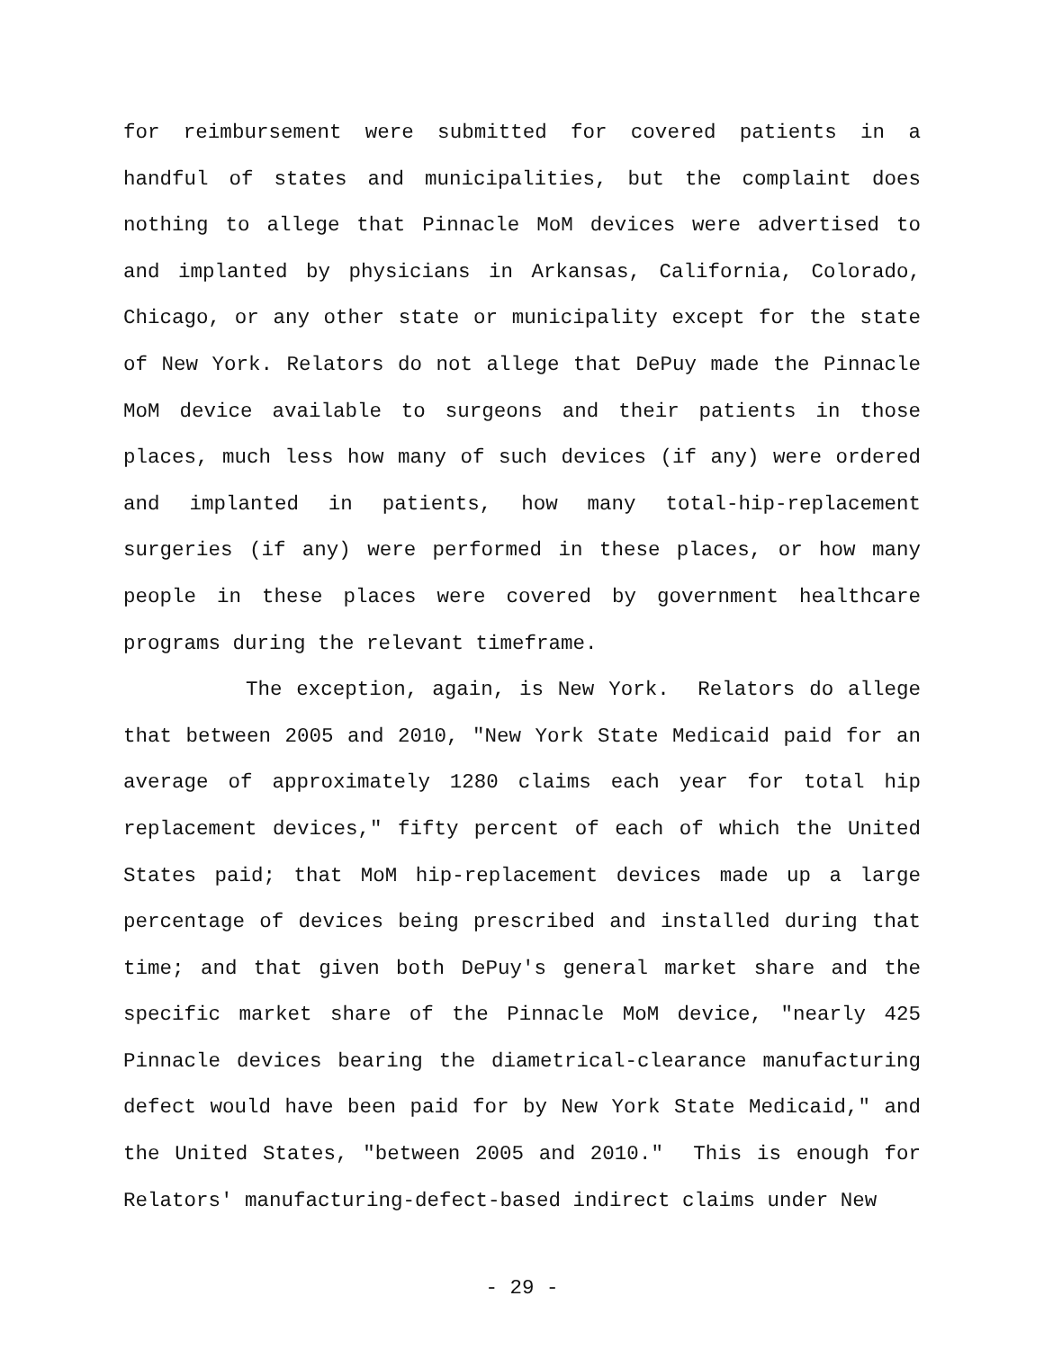for reimbursement were submitted for covered patients in a handful of states and municipalities, but the complaint does nothing to allege that Pinnacle MoM devices were advertised to and implanted by physicians in Arkansas, California, Colorado, Chicago, or any other state or municipality except for the state of New York. Relators do not allege that DePuy made the Pinnacle MoM device available to surgeons and their patients in those places, much less how many of such devices (if any) were ordered and implanted in patients, how many total-hip-replacement surgeries (if any) were performed in these places, or how many people in these places were covered by government healthcare programs during the relevant timeframe.
The exception, again, is New York. Relators do allege that between 2005 and 2010, "New York State Medicaid paid for an average of approximately 1280 claims each year for total hip replacement devices," fifty percent of each of which the United States paid; that MoM hip-replacement devices made up a large percentage of devices being prescribed and installed during that time; and that given both DePuy's general market share and the specific market share of the Pinnacle MoM device, "nearly 425 Pinnacle devices bearing the diametrical-clearance manufacturing defect would have been paid for by New York State Medicaid," and the United States, "between 2005 and 2010." This is enough for Relators' manufacturing-defect-based indirect claims under New
- 29 -